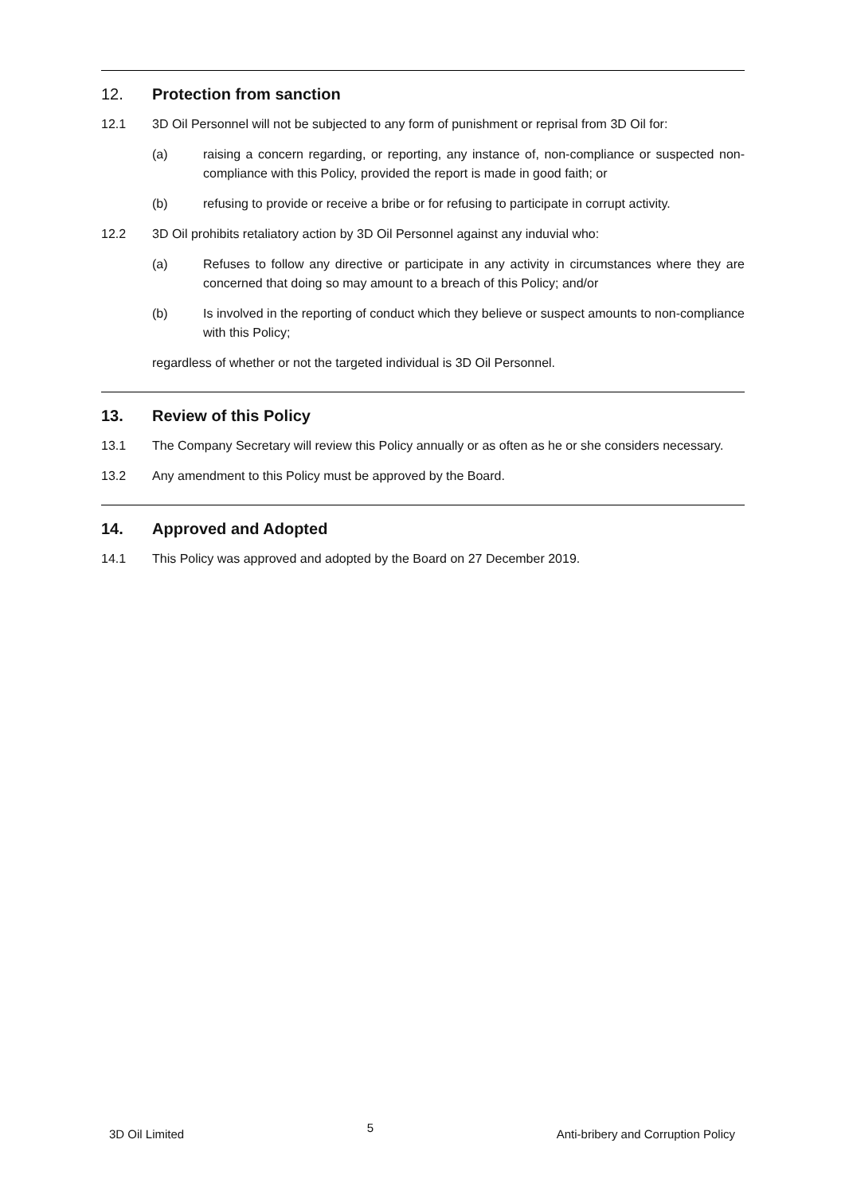12. Protection from sanction
12.1 3D Oil Personnel will not be subjected to any form of punishment or reprisal from 3D Oil for:
(a) raising a concern regarding, or reporting, any instance of, non-compliance or suspected non-compliance with this Policy, provided the report is made in good faith; or
(b) refusing to provide or receive a bribe or for refusing to participate in corrupt activity.
12.2 3D Oil prohibits retaliatory action by 3D Oil Personnel against any induvial who:
(a) Refuses to follow any directive or participate in any activity in circumstances where they are concerned that doing so may amount to a breach of this Policy; and/or
(b) Is involved in the reporting of conduct which they believe or suspect amounts to non-compliance with this Policy;
regardless of whether or not the targeted individual is 3D Oil Personnel.
13. Review of this Policy
13.1 The Company Secretary will review this Policy annually or as often as he or she considers necessary.
13.2 Any amendment to this Policy must be approved by the Board.
14. Approved and Adopted
14.1 This Policy was approved and adopted by the Board on 27 December 2019.
3D Oil Limited 5 Anti-bribery and Corruption Policy